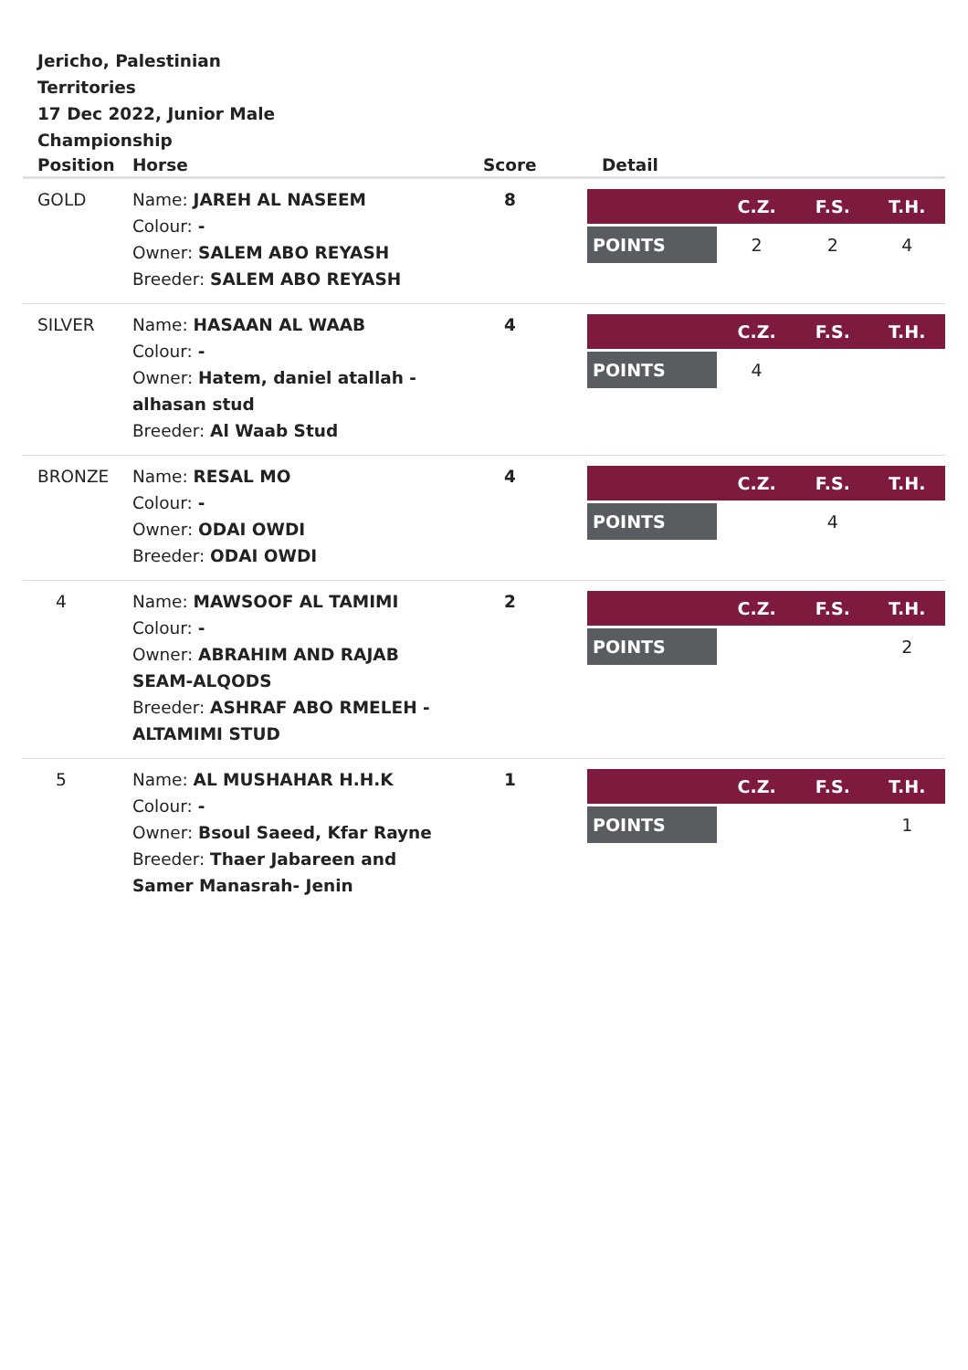Jericho, Palestinian Territories
17 Dec 2022, Junior Male Championship
| Position | Horse | Score | Detail |
| --- | --- | --- | --- |
| GOLD | Name: JAREH AL NASEEM Colour: - Owner: SALEM ABO REYASH Breeder: SALEM ABO REYASH | 8 | / / C.Z. / F.S. / T.H. / / --- / --- / --- / --- / / POINTS / 2 / 2 / 4 / |
| SILVER | Name: HASAAN AL WAAB Colour: - Owner: Hatem, daniel atallah - alhasan stud Breeder: Al Waab Stud | 4 | / / C.Z. / F.S. / T.H. / / --- / --- / --- / --- / / POINTS / 4 / / / |
| BRONZE | Name: RESAL MO Colour: - Owner: ODAI OWDI Breeder: ODAI OWDI | 4 | / / C.Z. / F.S. / T.H. / / --- / --- / --- / --- / / POINTS / / 4 / / |
| 4 | Name: MAWSOOF AL TAMIMI Colour: - Owner: ABRAHIM AND RAJAB SEAM-ALQODS Breeder: ASHRAF ABO RMELEH - ALTAMIMI STUD | 2 | / / C.Z. / F.S. / T.H. / / --- / --- / --- / --- / / POINTS / / / 2 / |
| 5 | Name: AL MUSHAHAR H.H.K Colour: - Owner: Bsoul Saeed, Kfar Rayne Breeder: Thaer Jabareen and Samer Manasrah- Jenin | 1 | / / C.Z. / F.S. / T.H. / / --- / --- / --- / --- / / POINTS / / / 1 / |